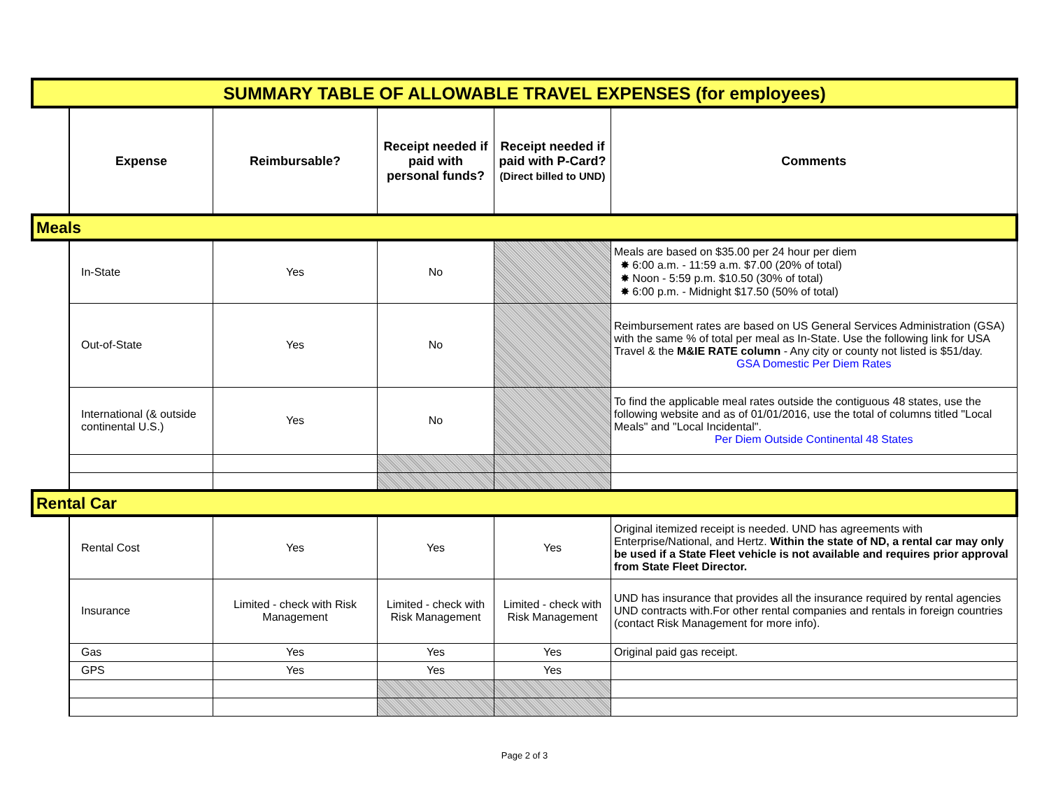| SUMMARY TABLE OF ALLOWABLE TRAVEL EXPENSES (for employees) | | | | | |
| | Expense | Reimbursable? | Receipt needed if paid with personal funds? | Receipt needed if paid with P-Card? (Direct billed to UND) | Comments |
| Meals | | | | | |
| | In-State | Yes | No | | Meals are based on $35.00 per 24 hour per diem ✸ 6:00 a.m. - 11:59 a.m. $7.00 (20% of total) ✸ Noon - 5:59 p.m. $10.50 (30% of total) ✸ 6:00 p.m. - Midnight $17.50 (50% of total) |
| | Out-of-State | Yes | No | | Reimbursement rates are based on US General Services Administration (GSA) with the same % of total per meal as In-State. Use the following link for USA Travel & the M&IE RATE column - Any city or county not listed is $51/day. GSA Domestic Per Diem Rates |
| | International (& outside continental U.S.) | Yes | No | | To find the applicable meal rates outside the contiguous 48 states, use the following website and as of 01/01/2016, use the total of columns titled "Local Meals" and "Local Incidental". Per Diem Outside Continental 48 States |
| Rental Car | | | | | |
| | Rental Cost | Yes | Yes | Yes | Original itemized receipt is needed. UND has agreements with Enterprise/National, and Hertz. Within the state of ND, a rental car may only be used if a State Fleet vehicle is not available and requires prior approval from State Fleet Director. |
| | Insurance | Limited - check with Risk Management | Limited - check with Risk Management | Limited - check with Risk Management | UND has insurance that provides all the insurance required by rental agencies UND contracts with.For other rental companies and rentals in foreign countries (contact Risk Management for more info). |
| | Gas | Yes | Yes | Yes | Original paid gas receipt. |
| | GPS | Yes | Yes | Yes | |
Page 2 of 3